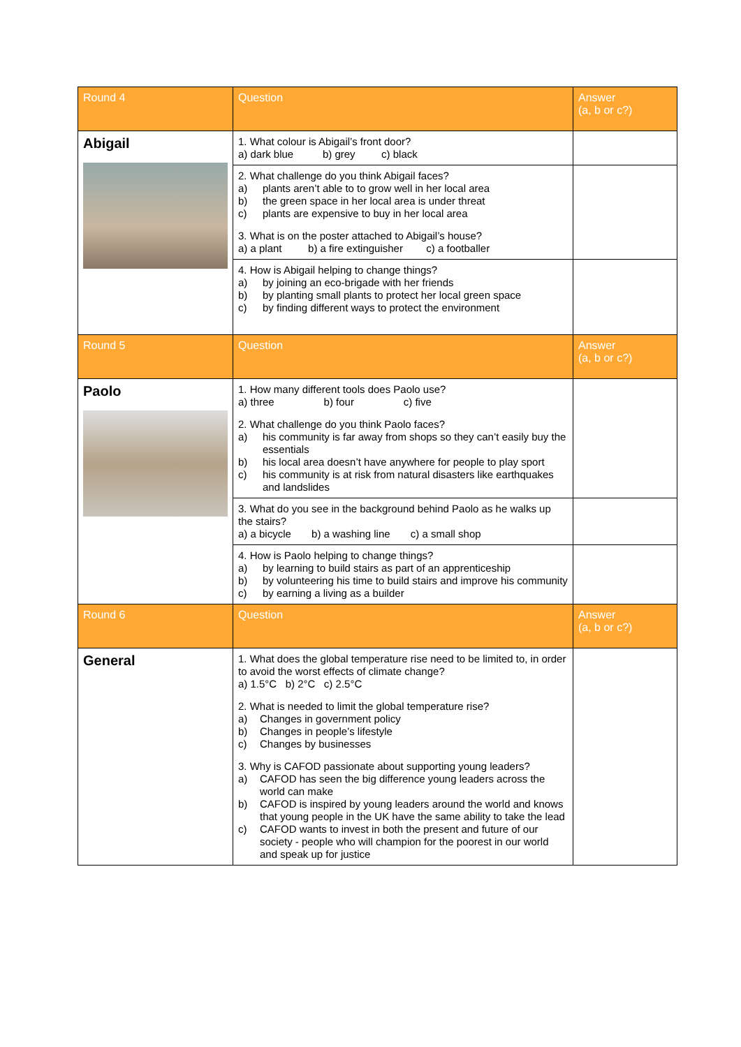| Round 4 | Question | Answer (a, b or c?) |
| --- | --- | --- |
| Abigail | 1. What colour is Abigail’s front door? a) dark blue b) grey c) black | |
| | 2. What challenge do you think Abigail faces? a) plants aren’t able to to grow well in her local area b) the green space in her local area is under threat c) plants are expensive to buy in her local area 3. What is on the poster attached to Abigail’s house? a) a plant b) a fire extinguisher c) a footballer | |
| | 4. How is Abigail helping to change things? a) by joining an eco-brigade with her friends b) by planting small plants to protect her local green space c) by finding different ways to protect the environment | |
| Round 5 | Question | Answer (a, b or c?) |
| Paolo | 1. How many different tools does Paolo use? a) three b) four c) five 2. What challenge do you think Paolo faces? a) his community is far away from shops so they can’t easily buy the essentials b) his local area doesn’t have anywhere for people to play sport c) his community is at risk from natural disasters like earthquakes and landslides | |
| | 3. What do you see in the background behind Paolo as he walks up the stairs? a) a bicycle b) a washing line c) a small shop | |
| | 4. How is Paolo helping to change things? a) by learning to build stairs as part of an apprenticeship b) by volunteering his time to build stairs and improve his community c) by earning a living as a builder | |
| Round 6 | Question | Answer (a, b or c?) |
| General | 1. What does the global temperature rise need to be limited to, in order to avoid the worst effects of climate change? a) 1.5°C b) 2°C c) 2.5°C 2. What is needed to limit the global temperature rise? a) Changes in government policy b) Changes in people’s lifestyle c) Changes by businesses 3. Why is CAFOD passionate about supporting young leaders? a) CAFOD has seen the big difference young leaders across the world can make b) CAFOD is inspired by young leaders around the world and knows that young people in the UK have the same ability to take the lead c) CAFOD wants to invest in both the present and future of our society - people who will champion for the poorest in our world and speak up for justice | |